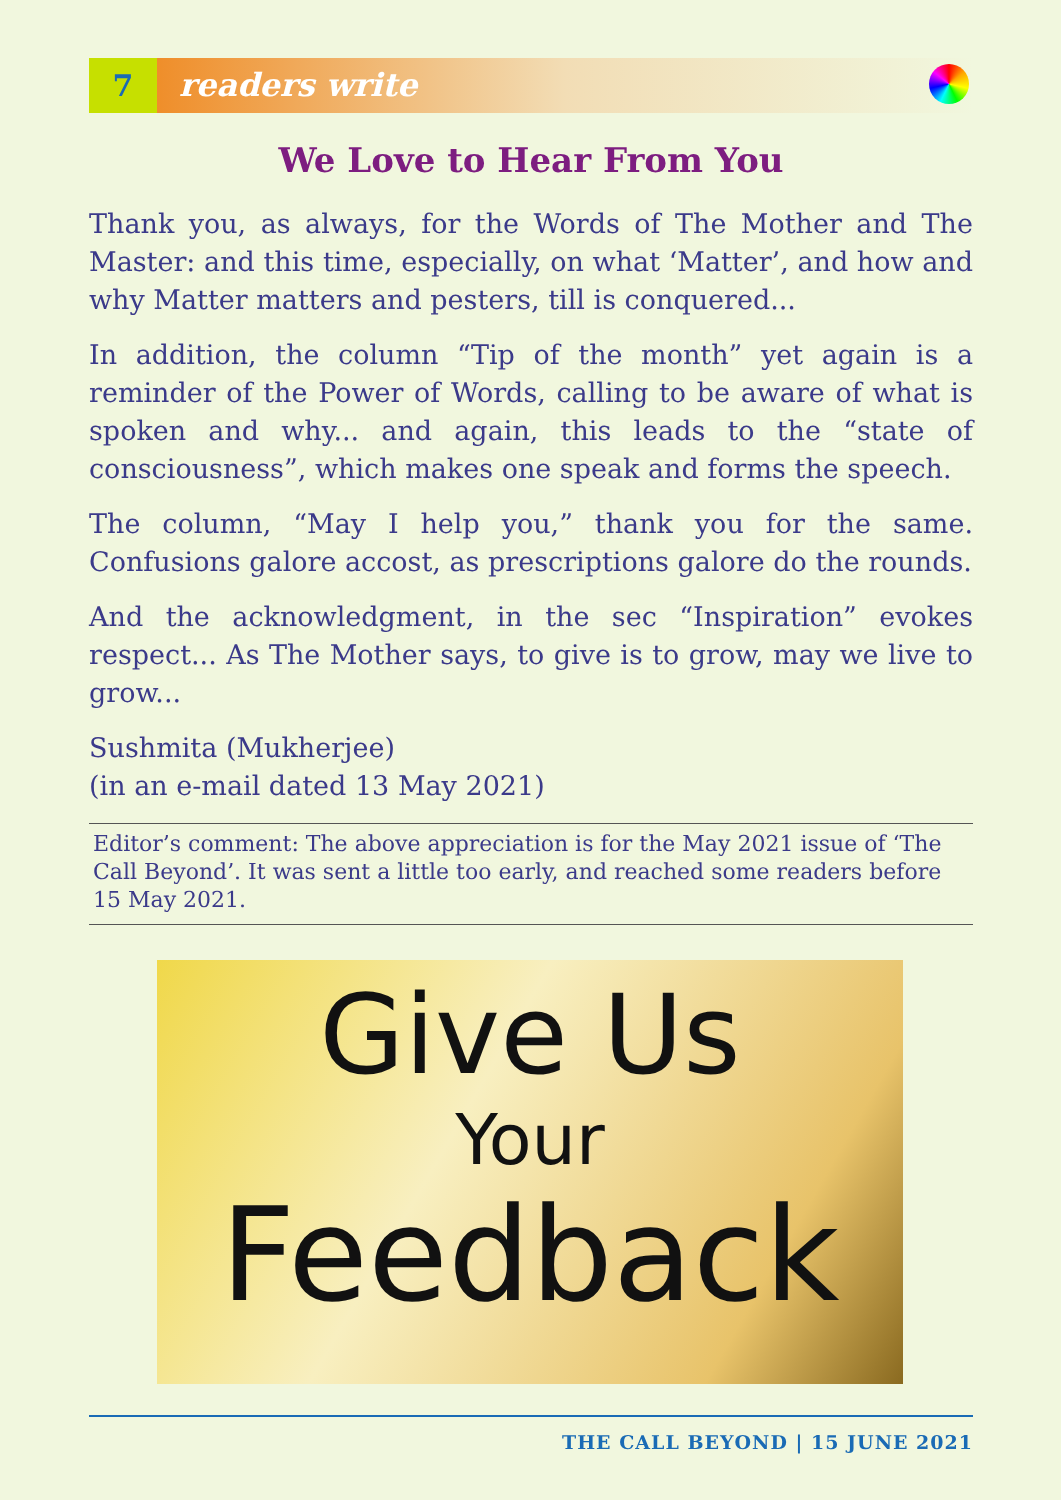7 readers write
We Love to Hear From You
Thank you, as always, for the Words of The Mother and The Master: and this time, especially, on what ‘Matter’, and how and why Matter matters and pesters, till is conquered...
In addition, the column “Tip of the month” yet again is a reminder of the Power of Words, calling to be aware of what is spoken and why... and again, this leads to the “state of consciousness”, which makes one speak and forms the speech.
The column, “May I help you,” thank you for the same. Confusions galore accost, as prescriptions galore do the rounds.
And the acknowledgment, in the sec “Inspiration” evokes respect... As The Mother says, to give is to grow, may we live to grow...
Sushmita (Mukherjee)
(in an e-mail dated 13 May 2021)
Editor’s comment: The above appreciation is for the May 2021 issue of ‘The Call Beyond’. It was sent a little too early, and reached some readers before 15 May 2021.
Give Us
Your
Feedback
THE CALL BEYOND | 15 JUNE 2021